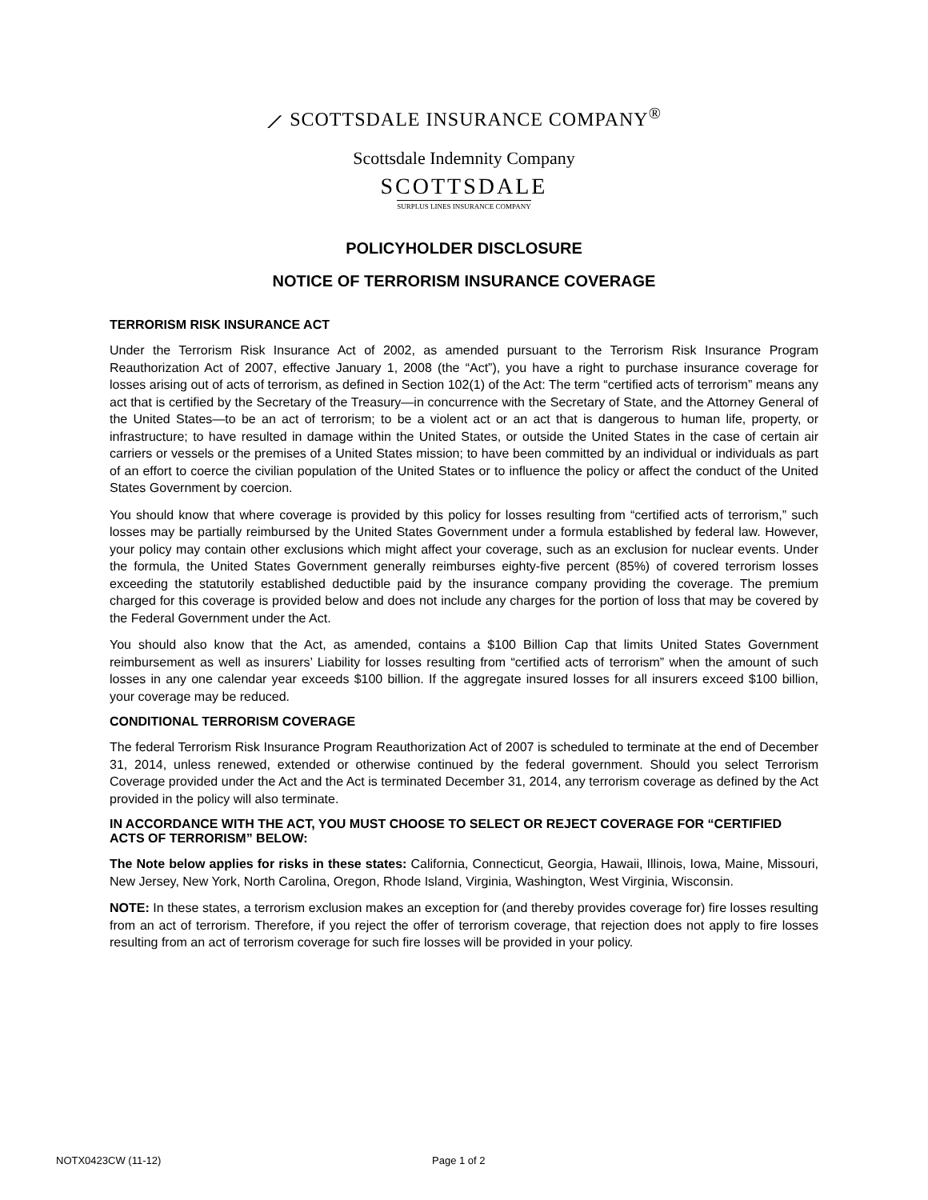⟋ SCOTTSDALE INSURANCE COMPANY<sup>®</sup>
Scottsdale Indemnity Company
SCOTTSDALE
SURPLUS LINES INSURANCE COMPANY
POLICYHOLDER DISCLOSURE
NOTICE OF TERRORISM INSURANCE COVERAGE
TERRORISM RISK INSURANCE ACT
Under the Terrorism Risk Insurance Act of 2002, as amended pursuant to the Terrorism Risk Insurance Program Reauthorization Act of 2007, effective January 1, 2008 (the “Act”), you have a right to purchase insurance coverage for losses arising out of acts of terrorism, as defined in Section 102(1) of the Act: The term “certified acts of terrorism” means any act that is certified by the Secretary of the Treasury—in concurrence with the Secretary of State, and the Attorney General of the United States—to be an act of terrorism; to be a violent act or an act that is dangerous to human life, property, or infrastructure; to have resulted in damage within the United States, or outside the United States in the case of certain air carriers or vessels or the premises of a United States mission; to have been committed by an individual or individuals as part of an effort to coerce the civilian population of the United States or to influence the policy or affect the conduct of the United States Government by coercion.
You should know that where coverage is provided by this policy for losses resulting from “certified acts of terrorism,” such losses may be partially reimbursed by the United States Government under a formula established by federal law. However, your policy may contain other exclusions which might affect your coverage, such as an exclusion for nuclear events. Under the formula, the United States Government generally reimburses eighty-five percent (85%) of covered terrorism losses exceeding the statutorily established deductible paid by the insurance company providing the coverage. The premium charged for this coverage is provided below and does not include any charges for the portion of loss that may be covered by the Federal Government under the Act.
You should also know that the Act, as amended, contains a $100 Billion Cap that limits United States Government reimbursement as well as insurers’ Liability for losses resulting from “certified acts of terrorism” when the amount of such losses in any one calendar year exceeds $100 billion. If the aggregate insured losses for all insurers exceed $100 billion, your coverage may be reduced.
CONDITIONAL TERRORISM COVERAGE
The federal Terrorism Risk Insurance Program Reauthorization Act of 2007 is scheduled to terminate at the end of December 31, 2014, unless renewed, extended or otherwise continued by the federal government. Should you select Terrorism Coverage provided under the Act and the Act is terminated December 31, 2014, any terrorism coverage as defined by the Act provided in the policy will also terminate.
IN ACCORDANCE WITH THE ACT, YOU MUST CHOOSE TO SELECT OR REJECT COVERAGE FOR “CERTIFIED ACTS OF TERRORISM” BELOW:
The Note below applies for risks in these states: California, Connecticut, Georgia, Hawaii, Illinois, Iowa, Maine, Missouri, New Jersey, New York, North Carolina, Oregon, Rhode Island, Virginia, Washington, West Virginia, Wisconsin.
NOTE: In these states, a terrorism exclusion makes an exception for (and thereby provides coverage for) fire losses resulting from an act of terrorism. Therefore, if you reject the offer of terrorism coverage, that rejection does not apply to fire losses resulting from an act of terrorism coverage for such fire losses will be provided in your policy.
NOTX0423CW (11-12) Page 1 of 2